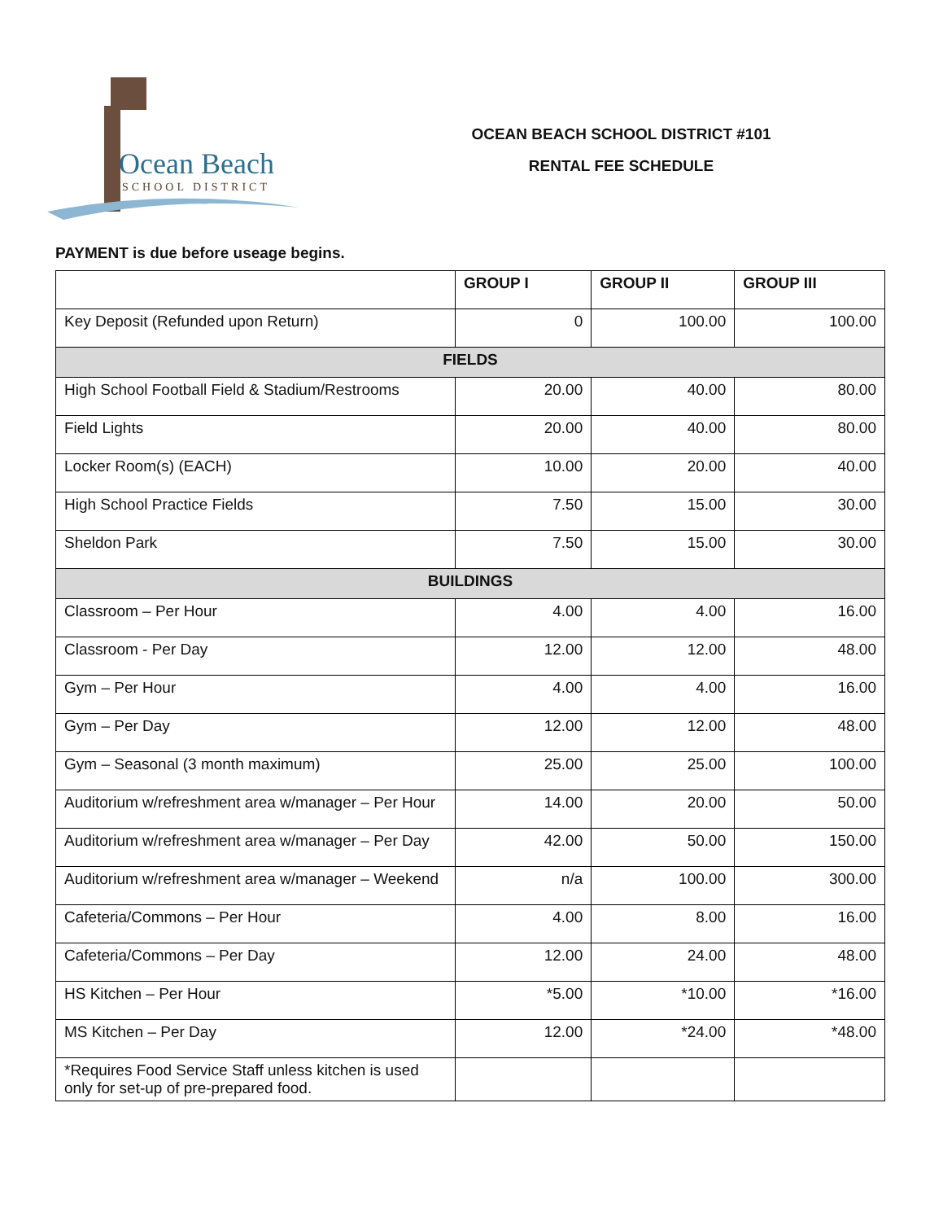Ocean Beach
SCHOOL DISTRICT
OCEAN BEACH SCHOOL DISTRICT #101
RENTAL FEE SCHEDULE
PAYMENT is due before useage begins.
| | GROUP I | GROUP II | GROUP III |
| --- | --- | --- | --- |
| Key Deposit (Refunded upon Return) | 0 | 100.00 | 100.00 |
| FIELDS | | | |
| High School Football Field & Stadium/Restrooms | 20.00 | 40.00 | 80.00 |
| Field Lights | 20.00 | 40.00 | 80.00 |
| Locker Room(s) (EACH) | 10.00 | 20.00 | 40.00 |
| High School Practice Fields | 7.50 | 15.00 | 30.00 |
| Sheldon Park | 7.50 | 15.00 | 30.00 |
| BUILDINGS | | | |
| Classroom – Per Hour | 4.00 | 4.00 | 16.00 |
| Classroom - Per Day | 12.00 | 12.00 | 48.00 |
| Gym – Per Hour | 4.00 | 4.00 | 16.00 |
| Gym – Per Day | 12.00 | 12.00 | 48.00 |
| Gym – Seasonal (3 month maximum) | 25.00 | 25.00 | 100.00 |
| Auditorium w/refreshment area w/manager – Per Hour | 14.00 | 20.00 | 50.00 |
| Auditorium w/refreshment area w/manager – Per Day | 42.00 | 50.00 | 150.00 |
| Auditorium w/refreshment area w/manager – Weekend | n/a | 100.00 | 300.00 |
| Cafeteria/Commons – Per Hour | 4.00 | 8.00 | 16.00 |
| Cafeteria/Commons – Per Day | 12.00 | 24.00 | 48.00 |
| HS Kitchen – Per Hour | *5.00 | *10.00 | *16.00 |
| MS Kitchen – Per Day | 12.00 | *24.00 | *48.00 |
| *Requires Food Service Staff unless kitchen is used only for set-up of pre-prepared food. | | | |